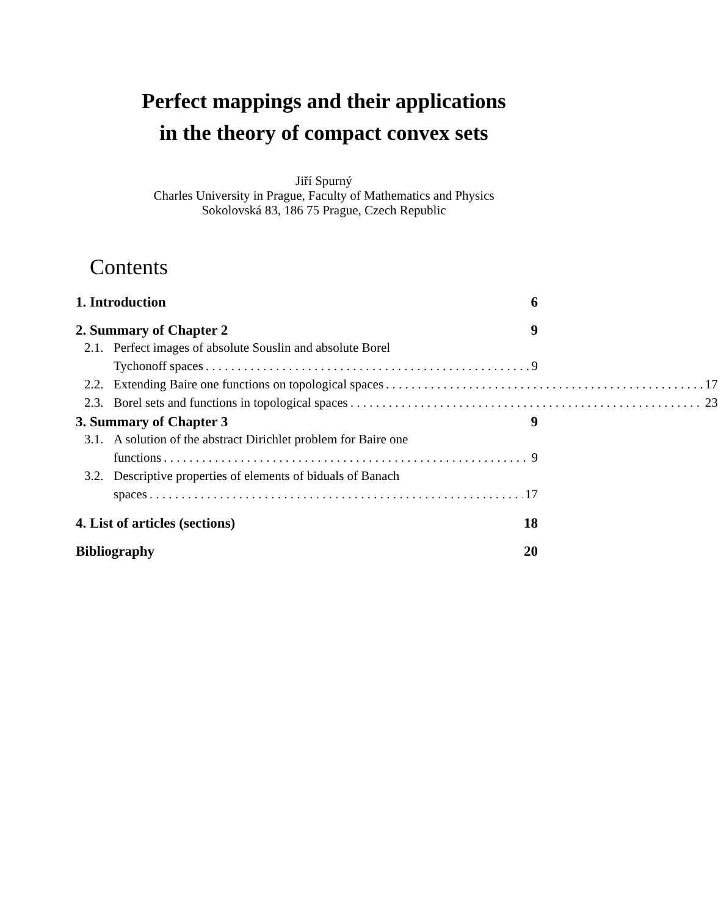Perfect mappings and their applications
in the theory of compact convex sets
Jiří Spurný
Charles University in Prague, Faculty of Mathematics and Physics
Sokolovská 83, 186 75 Prague, Czech Republic
Contents
1. Introduction 6
2. Summary of Chapter 2 9
2.1.
Perfect images of absolute Souslin and absolute Borel
Tychonoff spaces 9
2.2.
Extending Baire one functions on topological spaces 17
2.3.
Borel sets and functions in topological spaces 23
3. Summary of Chapter 3 9
3.1.
A solution of the abstract Dirichlet problem for Baire one
functions 9
3.2.
Descriptive properties of elements of biduals of Banach
spaces 17
4. List of articles (sections) 18
Bibliography 20